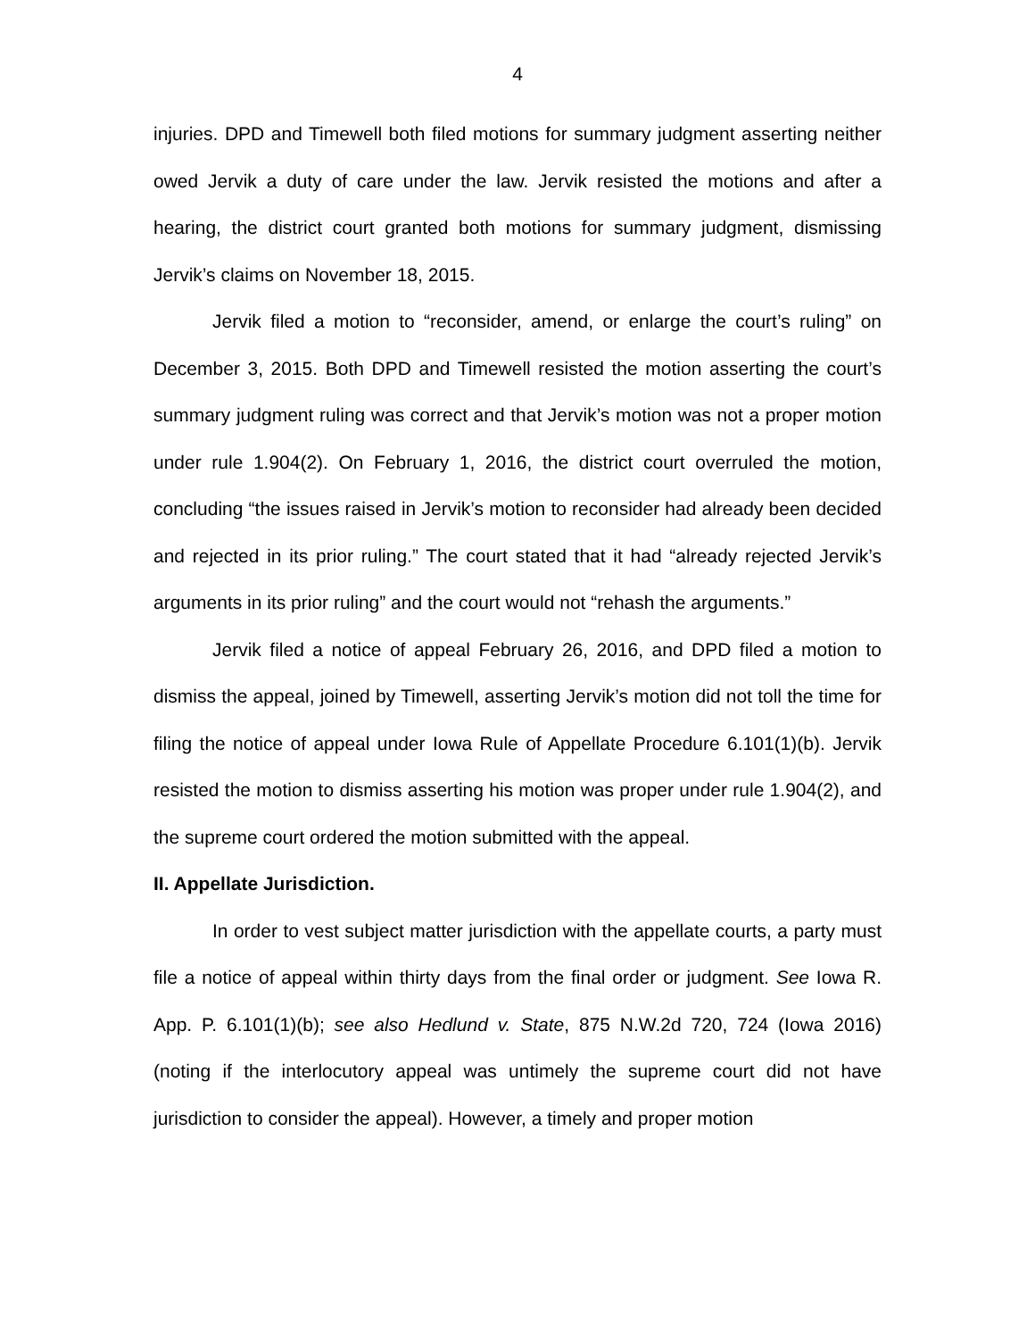4
injuries. DPD and Timewell both filed motions for summary judgment asserting neither owed Jervik a duty of care under the law. Jervik resisted the motions and after a hearing, the district court granted both motions for summary judgment, dismissing Jervik’s claims on November 18, 2015.
Jervik filed a motion to “reconsider, amend, or enlarge the court’s ruling” on December 3, 2015. Both DPD and Timewell resisted the motion asserting the court’s summary judgment ruling was correct and that Jervik’s motion was not a proper motion under rule 1.904(2). On February 1, 2016, the district court overruled the motion, concluding “the issues raised in Jervik’s motion to reconsider had already been decided and rejected in its prior ruling.” The court stated that it had “already rejected Jervik’s arguments in its prior ruling” and the court would not “rehash the arguments.”
Jervik filed a notice of appeal February 26, 2016, and DPD filed a motion to dismiss the appeal, joined by Timewell, asserting Jervik’s motion did not toll the time for filing the notice of appeal under Iowa Rule of Appellate Procedure 6.101(1)(b). Jervik resisted the motion to dismiss asserting his motion was proper under rule 1.904(2), and the supreme court ordered the motion submitted with the appeal.
II. Appellate Jurisdiction.
In order to vest subject matter jurisdiction with the appellate courts, a party must file a notice of appeal within thirty days from the final order or judgment. See Iowa R. App. P. 6.101(1)(b); see also Hedlund v. State, 875 N.W.2d 720, 724 (Iowa 2016) (noting if the interlocutory appeal was untimely the supreme court did not have jurisdiction to consider the appeal). However, a timely and proper motion